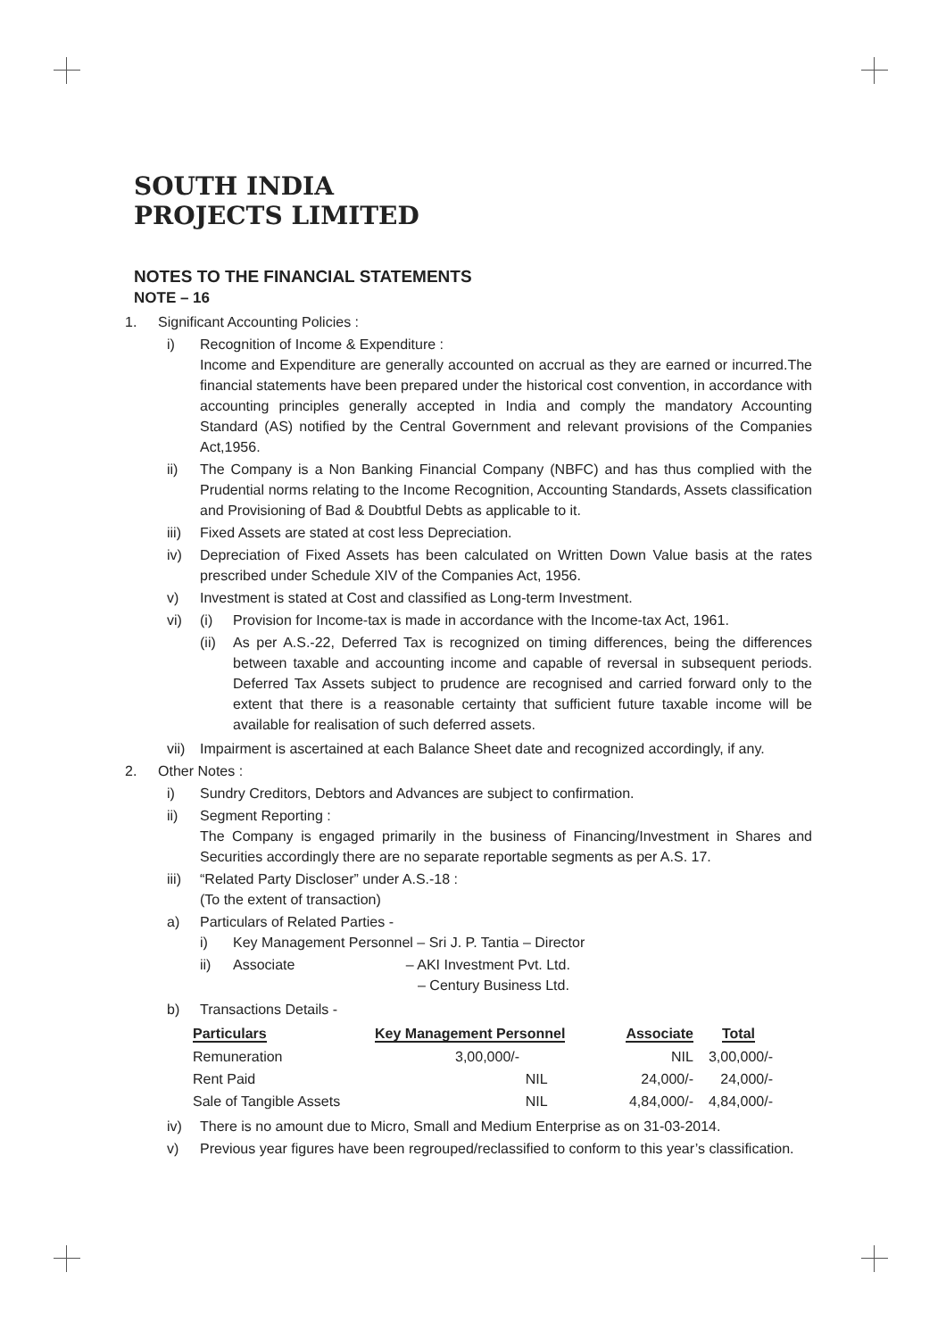SOUTH INDIA
PROJECTS LIMITED
NOTES TO THE FINANCIAL STATEMENTS
NOTE – 16
1. Significant Accounting Policies :
i) Recognition of Income & Expenditure :
Income and Expenditure are generally accounted on accrual as they are earned or incurred.The financial statements have been prepared under the historical cost convention, in accordance with accounting principles generally accepted in India and comply the mandatory Accounting Standard (AS) notified by the Central Government and relevant provisions of the Companies Act,1956.
ii) The Company is a Non Banking Financial Company (NBFC) and has thus complied with the Prudential norms relating to the Income Recognition, Accounting Standards, Assets classification and Provisioning of Bad & Doubtful Debts as applicable to it.
iii) Fixed Assets are stated at cost less Depreciation.
iv) Depreciation of Fixed Assets has been calculated on Written Down Value basis at the rates prescribed under Schedule XIV of the Companies Act, 1956.
v) Investment is stated at Cost and classified as Long-term Investment.
vi) (i) Provision for Income-tax is made in accordance with the Income-tax Act, 1961.
(ii) As per A.S.-22, Deferred Tax is recognized on timing differences, being the differences between taxable and accounting income and capable of reversal in subsequent periods. Deferred Tax Assets subject to prudence are recognised and carried forward only to the extent that there is a reasonable certainty that sufficient future taxable income will be available for realisation of such deferred assets.
vii) Impairment is ascertained at each Balance Sheet date and recognized accordingly, if any.
2. Other Notes :
i) Sundry Creditors, Debtors and Advances are subject to confirmation.
ii) Segment Reporting :
The Company is engaged primarily in the business of Financing/Investment in Shares and Securities accordingly there are no separate reportable segments as per A.S. 17.
iii) “Related Party Discloser” under A.S.-18 :
(To the extent of transaction)
a) Particulars of Related Parties -
i) Key Management Personnel – Sri J. P. Tantia – Director
ii) Associate – AKI Investment Pvt. Ltd.
– Century Business Ltd.
b) Transactions Details -
| Particulars | Key Management Personnel | Associate | Total |
| --- | --- | --- | --- |
| Remuneration | 3,00,000/- | NIL | 3,00,000/- |
| Rent Paid | NIL | 24,000/- | 24,000/- |
| Sale of Tangible Assets | NIL | 4,84,000/- | 4,84,000/- |
iv) There is no amount due to Micro, Small and Medium Enterprise as on 31-03-2014.
v) Previous year figures have been regrouped/reclassified to conform to this year’s classification.